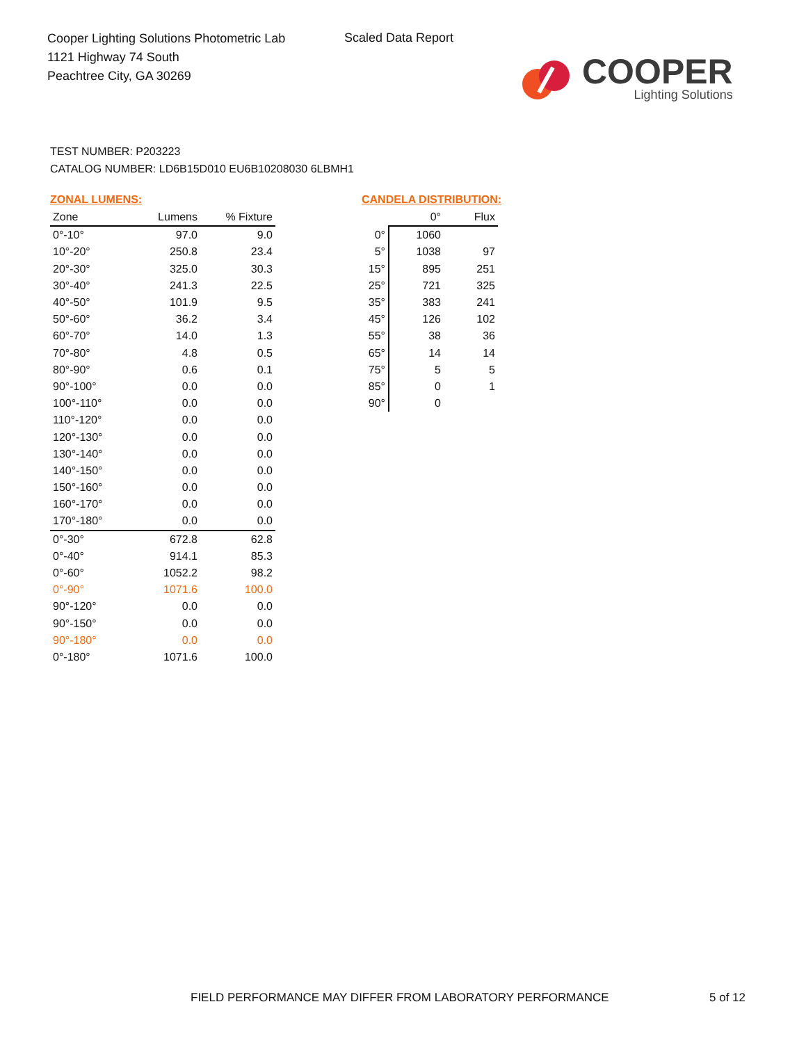Cooper Lighting Solutions Photometric Lab
1121 Highway 74 South
Peachtree City, GA 30269
Scaled Data Report
COOPER
Lighting Solutions
TEST NUMBER: P203223
CATALOG NUMBER: LD6B15D010 EU6B10208030 6LBMH1
ZONAL LUMENS:
| Zone | Lumens | % Fixture |
| --- | --- | --- |
| 0°-10° | 97.0 | 9.0 |
| 10°-20° | 250.8 | 23.4 |
| 20°-30° | 325.0 | 30.3 |
| 30°-40° | 241.3 | 22.5 |
| 40°-50° | 101.9 | 9.5 |
| 50°-60° | 36.2 | 3.4 |
| 60°-70° | 14.0 | 1.3 |
| 70°-80° | 4.8 | 0.5 |
| 80°-90° | 0.6 | 0.1 |
| 90°-100° | 0.0 | 0.0 |
| 100°-110° | 0.0 | 0.0 |
| 110°-120° | 0.0 | 0.0 |
| 120°-130° | 0.0 | 0.0 |
| 130°-140° | 0.0 | 0.0 |
| 140°-150° | 0.0 | 0.0 |
| 150°-160° | 0.0 | 0.0 |
| 160°-170° | 0.0 | 0.0 |
| 170°-180° | 0.0 | 0.0 |
| 0°-30° | 672.8 | 62.8 |
| 0°-40° | 914.1 | 85.3 |
| 0°-60° | 1052.2 | 98.2 |
| 0°-90° | 1071.6 | 100.0 |
| 90°-120° | 0.0 | 0.0 |
| 90°-150° | 0.0 | 0.0 |
| 90°-180° | 0.0 | 0.0 |
| 0°-180° | 1071.6 | 100.0 |
CANDELA DISTRIBUTION:
| | 0° | Flux |
| --- | --- | --- |
| 0° | 1060 | |
| 5° | 1038 | 97 |
| 15° | 895 | 251 |
| 25° | 721 | 325 |
| 35° | 383 | 241 |
| 45° | 126 | 102 |
| 55° | 38 | 36 |
| 65° | 14 | 14 |
| 75° | 5 | 5 |
| 85° | 0 | 1 |
| 90° | 0 | |
FIELD PERFORMANCE MAY DIFFER FROM LABORATORY PERFORMANCE
5 of 12